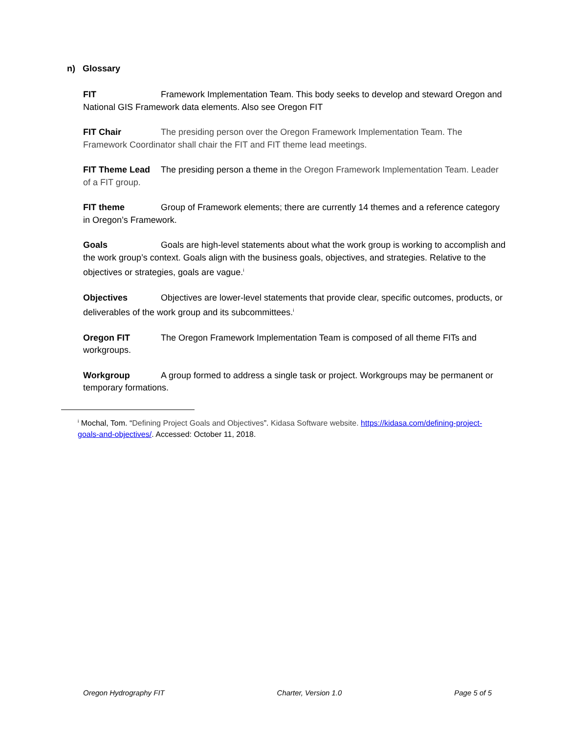n) Glossary
FIT Framework Implementation Team. This body seeks to develop and steward Oregon and National GIS Framework data elements. Also see Oregon FIT
FIT Chair The presiding person over the Oregon Framework Implementation Team. The Framework Coordinator shall chair the FIT and FIT theme lead meetings.
FIT Theme Lead The presiding person a theme in the Oregon Framework Implementation Team. Leader of a FIT group.
FIT theme Group of Framework elements; there are currently 14 themes and a reference category in Oregon’s Framework.
Goals Goals are high-level statements about what the work group is working to accomplish and the work group’s context. Goals align with the business goals, objectives, and strategies. Relative to the objectives or strategies, goals are vague.<sup>i</sup>
Objectives Objectives are lower-level statements that provide clear, specific outcomes, products, or deliverables of the work group and its subcommittees.<sup>i</sup>
Oregon FIT The Oregon Framework Implementation Team is composed of all theme FITs and workgroups.
Workgroup A group formed to address a single task or project. Workgroups may be permanent or temporary formations.
<sup>i</sup> Mochal, Tom. “Defining Project Goals and Objectives”. Kidasa Software website. https://kidasa.com/defining-project-goals-and-objectives/. Accessed: October 11, 2018.
Oregon Hydrography FIT Charter, Version 1.0 Page 5 of 5